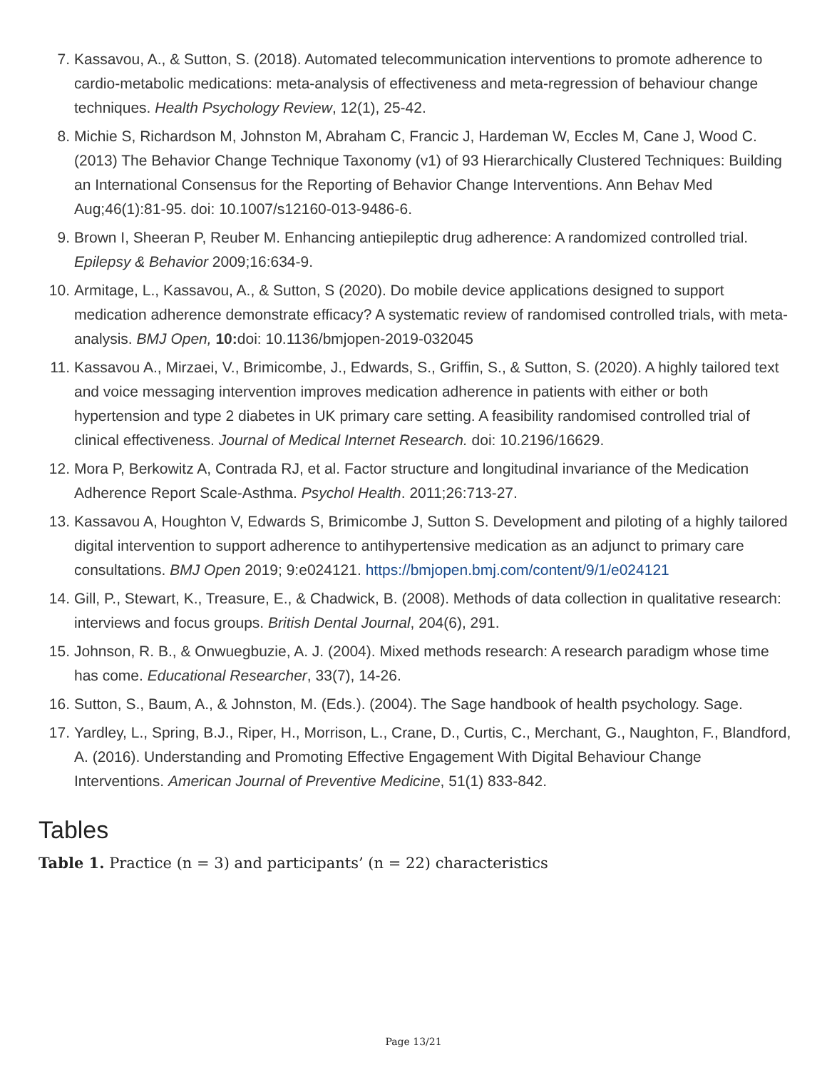7. Kassavou, A., & Sutton, S. (2018). Automated telecommunication interventions to promote adherence to cardio-metabolic medications: meta-analysis of effectiveness and meta-regression of behaviour change techniques. Health Psychology Review, 12(1), 25-42.
8. Michie S, Richardson M, Johnston M, Abraham C, Francic J, Hardeman W, Eccles M, Cane J, Wood C. (2013) The Behavior Change Technique Taxonomy (v1) of 93 Hierarchically Clustered Techniques: Building an International Consensus for the Reporting of Behavior Change Interventions. Ann Behav Med Aug;46(1):81-95. doi: 10.1007/s12160-013-9486-6.
9. Brown I, Sheeran P, Reuber M. Enhancing antiepileptic drug adherence: A randomized controlled trial. Epilepsy & Behavior 2009;16:634-9.
10. Armitage, L., Kassavou, A., & Sutton, S (2020). Do mobile device applications designed to support medication adherence demonstrate efficacy? A systematic review of randomised controlled trials, with meta-analysis. BMJ Open, 10: doi: 10.1136/bmjopen-2019-032045
11. Kassavou A., Mirzaei, V., Brimicombe, J., Edwards, S., Griffin, S., & Sutton, S. (2020). A highly tailored text and voice messaging intervention improves medication adherence in patients with either or both hypertension and type 2 diabetes in UK primary care setting. A feasibility randomised controlled trial of clinical effectiveness. Journal of Medical Internet Research. doi: 10.2196/16629.
12. Mora P, Berkowitz A, Contrada RJ, et al. Factor structure and longitudinal invariance of the Medication Adherence Report Scale-Asthma. Psychol Health. 2011;26:713-27.
13. Kassavou A, Houghton V, Edwards S, Brimicombe J, Sutton S. Development and piloting of a highly tailored digital intervention to support adherence to antihypertensive medication as an adjunct to primary care consultations. BMJ Open 2019; 9:e024121. https://bmjopen.bmj.com/content/9/1/e024121
14. Gill, P., Stewart, K., Treasure, E., & Chadwick, B. (2008). Methods of data collection in qualitative research: interviews and focus groups. British Dental Journal, 204(6), 291.
15. Johnson, R. B., & Onwuegbuzie, A. J. (2004). Mixed methods research: A research paradigm whose time has come. Educational Researcher, 33(7), 14-26.
16. Sutton, S., Baum, A., & Johnston, M. (Eds.). (2004). The Sage handbook of health psychology. Sage.
17. Yardley, L., Spring, B.J., Riper, H., Morrison, L., Crane, D., Curtis, C., Merchant, G., Naughton, F., Blandford, A. (2016). Understanding and Promoting Effective Engagement With Digital Behaviour Change Interventions. American Journal of Preventive Medicine, 51(1) 833-842.
Tables
Table 1. Practice (n = 3) and participants’ (n = 22) characteristics
Page 13/21